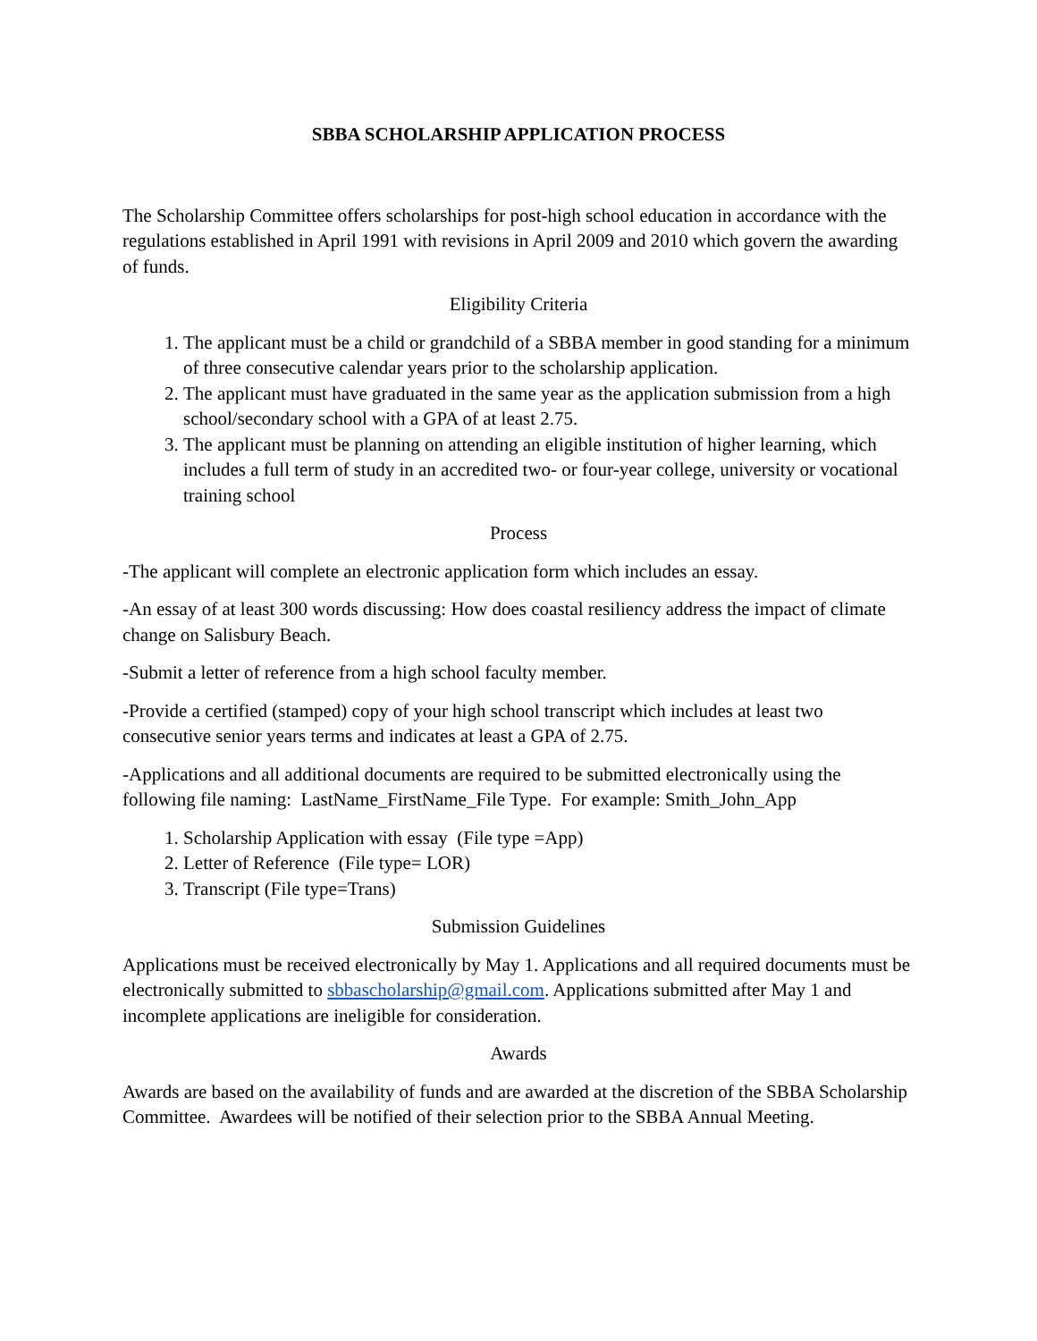SBBA SCHOLARSHIP APPLICATION PROCESS
The Scholarship Committee offers scholarships for post-high school education in accordance with the regulations established in April 1991 with revisions in April 2009 and 2010 which govern the awarding of funds.
Eligibility Criteria
1. The applicant must be a child or grandchild of a SBBA member in good standing for a minimum of three consecutive calendar years prior to the scholarship application.
2. The applicant must have graduated in the same year as the application submission from a high school/secondary school with a GPA of at least 2.75.
3. The applicant must be planning on attending an eligible institution of higher learning, which includes a full term of study in an accredited two- or four-year college, university or vocational training school
Process
-The applicant will complete an electronic application form which includes an essay.
-An essay of at least 300 words discussing: How does coastal resiliency address the impact of climate change on Salisbury Beach.
-Submit a letter of reference from a high school faculty member.
-Provide a certified (stamped) copy of your high school transcript which includes at least two consecutive senior years terms and indicates at least a GPA of 2.75.
-Applications and all additional documents are required to be submitted electronically using the following file naming: LastName_FirstName_File Type. For example: Smith_John_App
1. Scholarship Application with essay (File type =App)
2. Letter of Reference (File type= LOR)
3. Transcript (File type=Trans)
Submission Guidelines
Applications must be received electronically by May 1. Applications and all required documents must be electronically submitted to sbbascholarship@gmail.com. Applications submitted after May 1 and incomplete applications are ineligible for consideration.
Awards
Awards are based on the availability of funds and are awarded at the discretion of the SBBA Scholarship Committee. Awardees will be notified of their selection prior to the SBBA Annual Meeting.